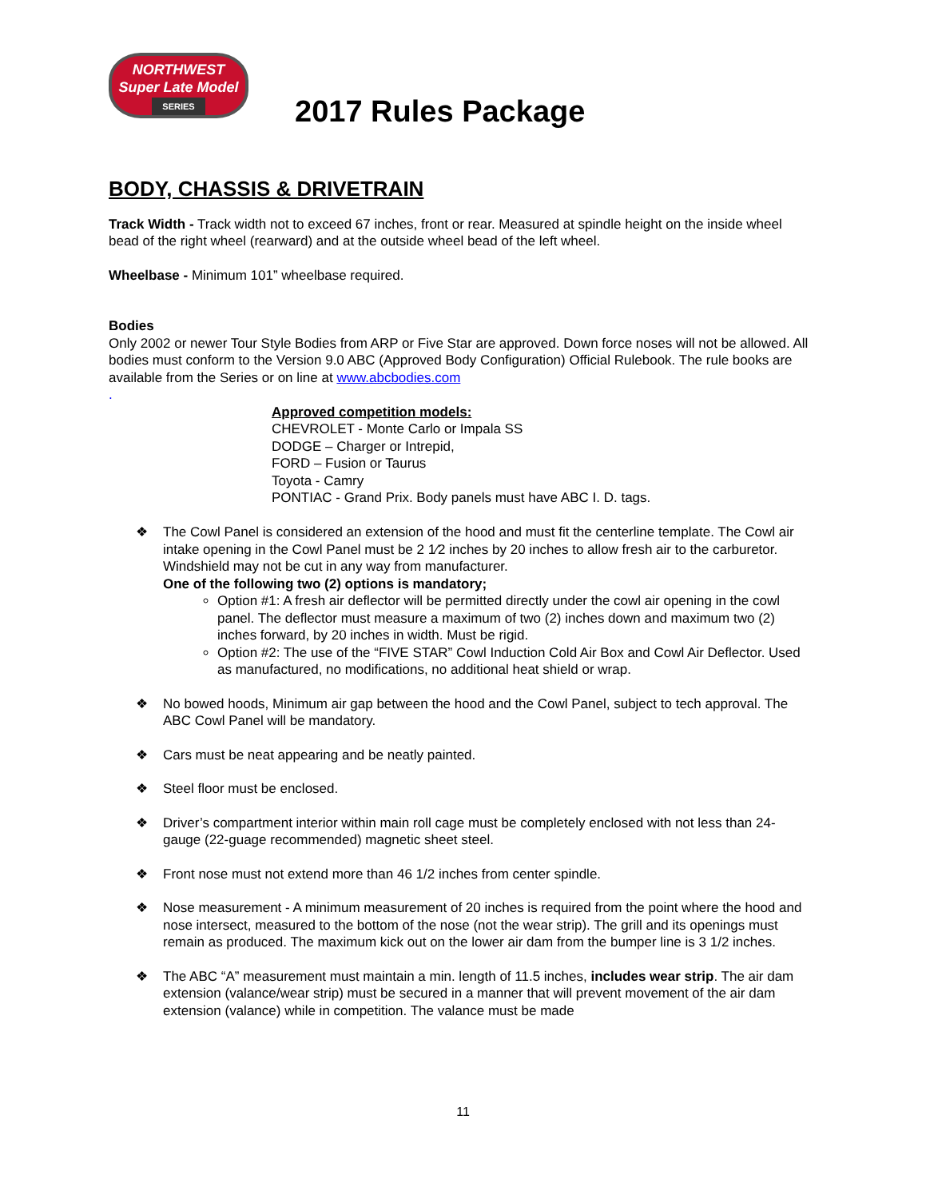NORTHWEST
Super Late Model
SERIES
2017 Rules Package
BODY, CHASSIS & DRIVETRAIN
Track Width - Track width not to exceed 67 inches, front or rear. Measured at spindle height on the inside wheel bead of the right wheel (rearward) and at the outside wheel bead of the left wheel.
Wheelbase - Minimum 101” wheelbase required.
Bodies
Only 2002 or newer Tour Style Bodies from ARP or Five Star are approved. Down force noses will not be allowed. All bodies must conform to the Version 9.0 ABC (Approved Body Configuration) Official Rulebook. The rule books are available from the Series or on line at www.abcbodies.com
.
Approved competition models:
CHEVROLET - Monte Carlo or Impala SS
DODGE – Charger or Intrepid,
FORD – Fusion or Taurus
Toyota - Camry
PONTIAC - Grand Prix. Body panels must have ABC I. D. tags.
❖ The Cowl Panel is considered an extension of the hood and must fit the centerline template. The Cowl air intake opening in the Cowl Panel must be 2 1⁄2 inches by 20 inches to allow fresh air to the carburetor. Windshield may not be cut in any way from manufacturer.
One of the following two (2) options is mandatory;
Option #1: A fresh air deflector will be permitted directly under the cowl air opening in the cowl panel. The deflector must measure a maximum of two (2) inches down and maximum two (2) inches forward, by 20 inches in width. Must be rigid.
Option #2: The use of the “FIVE STAR” Cowl Induction Cold Air Box and Cowl Air Deflector. Used as manufactured, no modifications, no additional heat shield or wrap.
❖ No bowed hoods, Minimum air gap between the hood and the Cowl Panel, subject to tech approval. The ABC Cowl Panel will be mandatory.
❖ Cars must be neat appearing and be neatly painted.
❖ Steel floor must be enclosed.
❖ Driver’s compartment interior within main roll cage must be completely enclosed with not less than 24-gauge (22-guage recommended) magnetic sheet steel.
❖ Front nose must not extend more than 46 1/2 inches from center spindle.
❖ Nose measurement - A minimum measurement of 20 inches is required from the point where the hood and nose intersect, measured to the bottom of the nose (not the wear strip). The grill and its openings must remain as produced. The maximum kick out on the lower air dam from the bumper line is 3 1/2 inches.
❖ The ABC “A” measurement must maintain a min. length of 11.5 inches, includes wear strip. The air dam extension (valance/wear strip) must be secured in a manner that will prevent movement of the air dam extension (valance) while in competition. The valance must be made
11